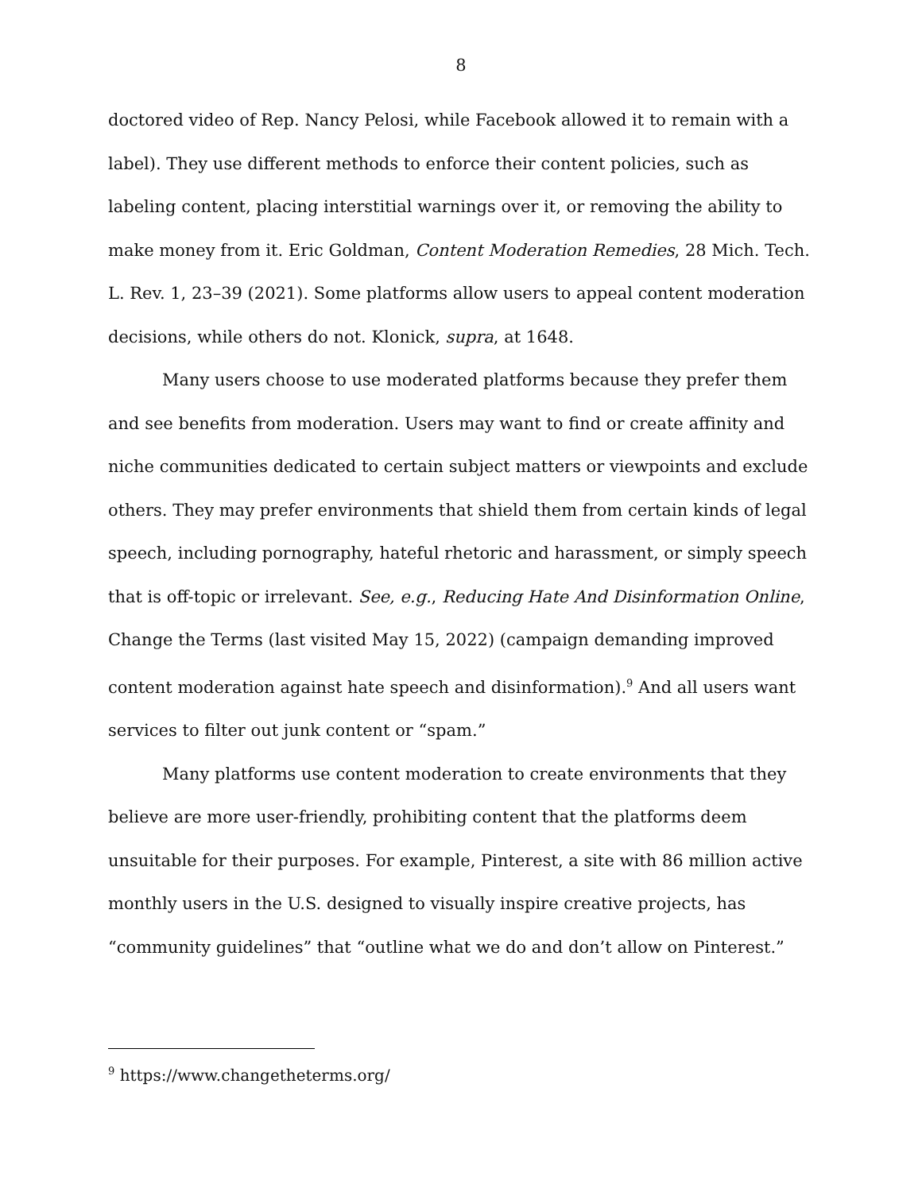8
doctored video of Rep. Nancy Pelosi, while Facebook allowed it to remain with a label). They use different methods to enforce their content policies, such as labeling content, placing interstitial warnings over it, or removing the ability to make money from it. Eric Goldman, Content Moderation Remedies, 28 Mich. Tech. L. Rev. 1, 23–39 (2021). Some platforms allow users to appeal content moderation decisions, while others do not. Klonick, supra, at 1648.
Many users choose to use moderated platforms because they prefer them and see benefits from moderation. Users may want to find or create affinity and niche communities dedicated to certain subject matters or viewpoints and exclude others. They may prefer environments that shield them from certain kinds of legal speech, including pornography, hateful rhetoric and harassment, or simply speech that is off-topic or irrelevant. See, e.g., Reducing Hate And Disinformation Online, Change the Terms (last visited May 15, 2022) (campaign demanding improved content moderation against hate speech and disinformation).<sup>9</sup> And all users want services to filter out junk content or “spam.”
Many platforms use content moderation to create environments that they believe are more user-friendly, prohibiting content that the platforms deem unsuitable for their purposes. For example, Pinterest, a site with 86 million active monthly users in the U.S. designed to visually inspire creative projects, has “community guidelines” that “outline what we do and don’t allow on Pinterest.”
<sup>9</sup> https://www.changetheterms.org/